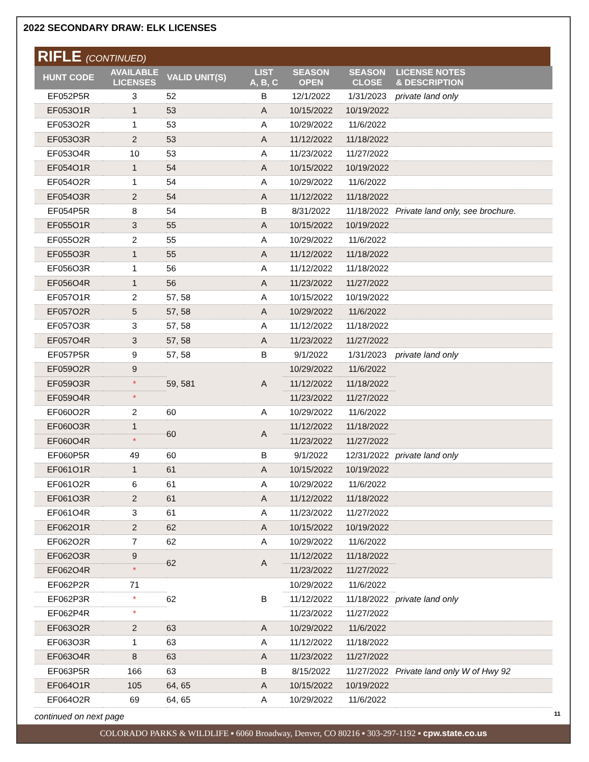2022 SECONDARY DRAW: ELK LICENSES
RIFLE (CONTINUED)
| HUNT CODE | AVAILABLE LICENSES | VALID UNIT(S) | LIST A, B, C | SEASON OPEN | SEASON CLOSE | LICENSE NOTES & DESCRIPTION |
| --- | --- | --- | --- | --- | --- | --- |
| EF052P5R | 3 | 52 | B | 12/1/2022 | 1/31/2023 | private land only |
| EF053O1R | 1 | 53 | A | 10/15/2022 | 10/19/2022 | |
| EF053O2R | 1 | 53 | A | 10/29/2022 | 11/6/2022 | |
| EF053O3R | 2 | 53 | A | 11/12/2022 | 11/18/2022 | |
| EF053O4R | 10 | 53 | A | 11/23/2022 | 11/27/2022 | |
| EF054O1R | 1 | 54 | A | 10/15/2022 | 10/19/2022 | |
| EF054O2R | 1 | 54 | A | 10/29/2022 | 11/6/2022 | |
| EF054O3R | 2 | 54 | A | 11/12/2022 | 11/18/2022 | |
| EF054P5R | 8 | 54 | B | 8/31/2022 | 11/18/2022 | Private land only, see brochure. |
| EF055O1R | 3 | 55 | A | 10/15/2022 | 10/19/2022 | |
| EF055O2R | 2 | 55 | A | 10/29/2022 | 11/6/2022 | |
| EF055O3R | 1 | 55 | A | 11/12/2022 | 11/18/2022 | |
| EF056O3R | 1 | 56 | A | 11/12/2022 | 11/18/2022 | |
| EF056O4R | 1 | 56 | A | 11/23/2022 | 11/27/2022 | |
| EF057O1R | 2 | 57, 58 | A | 10/15/2022 | 10/19/2022 | |
| EF057O2R | 5 | 57, 58 | A | 10/29/2022 | 11/6/2022 | |
| EF057O3R | 3 | 57, 58 | A | 11/12/2022 | 11/18/2022 | |
| EF057O4R | 3 | 57, 58 | A | 11/23/2022 | 11/27/2022 | |
| EF057P5R | 9 | 57, 58 | B | 9/1/2022 | 1/31/2023 | private land only |
| EF059O2R | 9 | 59, 581 | A | 10/29/2022 | 11/6/2022 | |
| EF059O3R | * | | | 11/12/2022 | 11/18/2022 | |
| EF059O4R | * | | | 11/23/2022 | 11/27/2022 | |
| EF060O2R | 2 | 60 | A | 10/29/2022 | 11/6/2022 | |
| EF060O3R | 1 | 60 | A | 11/12/2022 | 11/18/2022 | |
| EF060O4R | * | | | 11/23/2022 | 11/27/2022 | |
| EF060P5R | 49 | 60 | B | 9/1/2022 | 12/31/2022 | private land only |
| EF061O1R | 1 | 61 | A | 10/15/2022 | 10/19/2022 | |
| EF061O2R | 6 | 61 | A | 10/29/2022 | 11/6/2022 | |
| EF061O3R | 2 | 61 | A | 11/12/2022 | 11/18/2022 | |
| EF061O4R | 3 | 61 | A | 11/23/2022 | 11/27/2022 | |
| EF062O1R | 2 | 62 | A | 10/15/2022 | 10/19/2022 | |
| EF062O2R | 7 | 62 | A | 10/29/2022 | 11/6/2022 | |
| EF062O3R | 9 | 62 | A | 11/12/2022 | 11/18/2022 | |
| EF062O4R | * | | | 11/23/2022 | 11/27/2022 | |
| EF062P2R | 71 | 62 | B | 10/29/2022 | 11/6/2022 | private land only |
| EF062P3R | * | | | 11/12/2022 | 11/18/2022 | |
| EF062P4R | * | | | 11/23/2022 | 11/27/2022 | |
| EF063O2R | 2 | 63 | A | 10/29/2022 | 11/6/2022 | |
| EF063O3R | 1 | 63 | A | 11/12/2022 | 11/18/2022 | |
| EF063O4R | 8 | 63 | A | 11/23/2022 | 11/27/2022 | |
| EF063P5R | 166 | 63 | B | 8/15/2022 | 11/27/2022 | Private land only W of Hwy 92 |
| EF064O1R | 105 | 64, 65 | A | 10/15/2022 | 10/19/2022 | |
| EF064O2R | 69 | 64, 65 | A | 10/29/2022 | 11/6/2022 | |
continued on next page
11
COLORADO PARKS & WILDLIFE ▪ 6060 Broadway, Denver, CO 80216 ▪ 303-297-1192 ▪ cpw.state.co.us